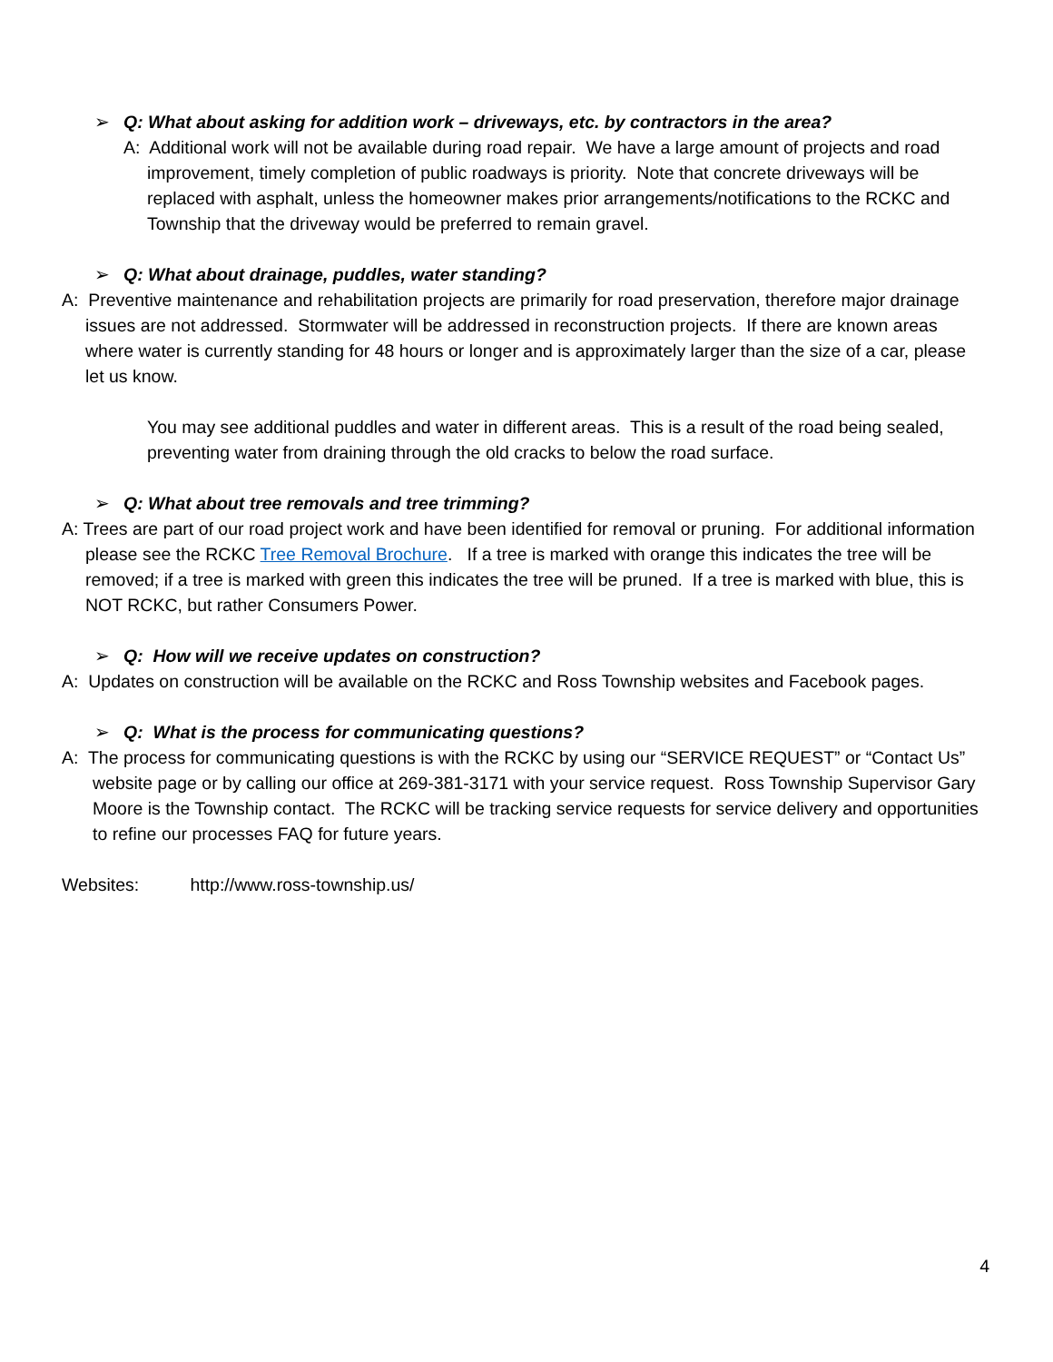➢ Q: What about asking for addition work – driveways, etc. by contractors in the area?
A: Additional work will not be available during road repair. We have a large amount of projects and road improvement, timely completion of public roadways is priority. Note that concrete driveways will be replaced with asphalt, unless the homeowner makes prior arrangements/notifications to the RCKC and Township that the driveway would be preferred to remain gravel.
➢ Q: What about drainage, puddles, water standing?
A: Preventive maintenance and rehabilitation projects are primarily for road preservation, therefore major drainage issues are not addressed. Stormwater will be addressed in reconstruction projects. If there are known areas where water is currently standing for 48 hours or longer and is approximately larger than the size of a car, please let us know.
You may see additional puddles and water in different areas. This is a result of the road being sealed, preventing water from draining through the old cracks to below the road surface.
➢ Q: What about tree removals and tree trimming?
A: Trees are part of our road project work and have been identified for removal or pruning. For additional information please see the RCKC Tree Removal Brochure. If a tree is marked with orange this indicates the tree will be removed; if a tree is marked with green this indicates the tree will be pruned. If a tree is marked with blue, this is NOT RCKC, but rather Consumers Power.
➢ Q: How will we receive updates on construction?
A: Updates on construction will be available on the RCKC and Ross Township websites and Facebook pages.
➢ Q: What is the process for communicating questions?
A: The process for communicating questions is with the RCKC by using our “SERVICE REQUEST” or “Contact Us” website page or by calling our office at 269-381-3171 with your service request. Ross Township Supervisor Gary Moore is the Township contact. The RCKC will be tracking service requests for service delivery and opportunities to refine our processes FAQ for future years.
Websites: http://www.ross-township.us/
4